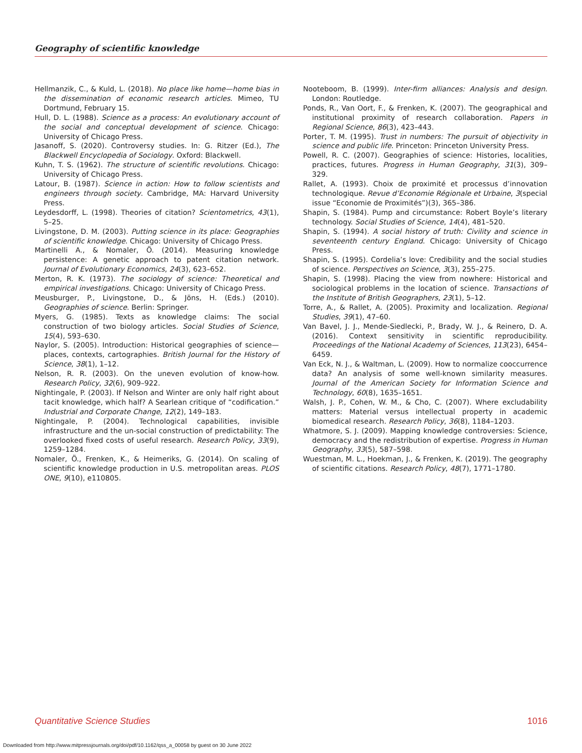Geography of scientific knowledge
Hellmanzik, C., & Kuld, L. (2018). No place like home—home bias in the dissemination of economic research articles. Mimeo, TU Dortmund, February 15.
Hull, D. L. (1988). Science as a process: An evolutionary account of the social and conceptual development of science. Chicago: University of Chicago Press.
Jasanoff, S. (2020). Controversy studies. In: G. Ritzer (Ed.), The Blackwell Encyclopedia of Sociology. Oxford: Blackwell.
Kuhn, T. S. (1962). The structure of scientific revolutions. Chicago: University of Chicago Press.
Latour, B. (1987). Science in action: How to follow scientists and engineers through society. Cambridge, MA: Harvard University Press.
Leydesdorff, L. (1998). Theories of citation? Scientometrics, 43(1), 5–25.
Livingstone, D. M. (2003). Putting science in its place: Geographies of scientific knowledge. Chicago: University of Chicago Press.
Martinelli A., & Nomaler, Ö. (2014). Measuring knowledge persistence: A genetic approach to patent citation network. Journal of Evolutionary Economics, 24(3), 623–652.
Merton, R. K. (1973). The sociology of science: Theoretical and empirical investigations. Chicago: University of Chicago Press.
Meusburger, P., Livingstone, D., & Jöns, H. (Eds.) (2010). Geographies of science. Berlin: Springer.
Myers, G. (1985). Texts as knowledge claims: The social construction of two biology articles. Social Studies of Science, 15(4), 593–630.
Naylor, S. (2005). Introduction: Historical geographies of science—places, contexts, cartographies. British Journal for the History of Science, 38(1), 1–12.
Nelson, R. R. (2003). On the uneven evolution of know-how. Research Policy, 32(6), 909–922.
Nightingale, P. (2003). If Nelson and Winter are only half right about tacit knowledge, which half? A Searlean critique of “codification.” Industrial and Corporate Change, 12(2), 149–183.
Nightingale, P. (2004). Technological capabilities, invisible infrastructure and the un-social construction of predictability: The overlooked fixed costs of useful research. Research Policy, 33(9), 1259–1284.
Nomaler, Ö., Frenken, K., & Heimeriks, G. (2014). On scaling of scientific knowledge production in U.S. metropolitan areas. PLOS ONE, 9(10), e110805.
Nooteboom, B. (1999). Inter-firm alliances: Analysis and design. London: Routledge.
Ponds, R., Van Oort, F., & Frenken, K. (2007). The geographical and institutional proximity of research collaboration. Papers in Regional Science, 86(3), 423–443.
Porter, T. M. (1995). Trust in numbers: The pursuit of objectivity in science and public life. Princeton: Princeton University Press.
Powell, R. C. (2007). Geographies of science: Histories, localities, practices, futures. Progress in Human Geography, 31(3), 309–329.
Rallet, A. (1993). Choix de proximité et processus d’innovation technologique. Revue d’Economie Régionale et Urbaine, 3(special issue “Economie de Proximités”)(3), 365–386.
Shapin, S. (1984). Pump and circumstance: Robert Boyle’s literary technology. Social Studies of Science, 14(4), 481–520.
Shapin, S. (1994). A social history of truth: Civility and science in seventeenth century England. Chicago: University of Chicago Press.
Shapin, S. (1995). Cordelia’s love: Credibility and the social studies of science. Perspectives on Science, 3(3), 255–275.
Shapin, S. (1998). Placing the view from nowhere: Historical and sociological problems in the location of science. Transactions of the Institute of British Geographers, 23(1), 5–12.
Torre, A., & Rallet, A. (2005). Proximity and localization. Regional Studies, 39(1), 47–60.
Van Bavel, J. J., Mende-Siedlecki, P., Brady, W. J., & Reinero, D. A. (2016). Context sensitivity in scientific reproducibility. Proceedings of the National Academy of Sciences, 113(23), 6454–6459.
Van Eck, N. J., & Waltman, L. (2009). How to normalize cooccurrence data? An analysis of some well-known similarity measures. Journal of the American Society for Information Science and Technology, 60(8), 1635–1651.
Walsh, J. P., Cohen, W. M., & Cho, C. (2007). Where excludability matters: Material versus intellectual property in academic biomedical research. Research Policy, 36(8), 1184–1203.
Whatmore, S. J. (2009). Mapping knowledge controversies: Science, democracy and the redistribution of expertise. Progress in Human Geography, 33(5), 587–598.
Wuestman, M. L., Hoekman, J., & Frenken, K. (2019). The geography of scientific citations. Research Policy, 48(7), 1771–1780.
Quantitative Science Studies 1016
Downloaded from http://www.mitpressjournals.org/doi/pdf/10.1162/qss_a_00058 by guest on 30 June 2022